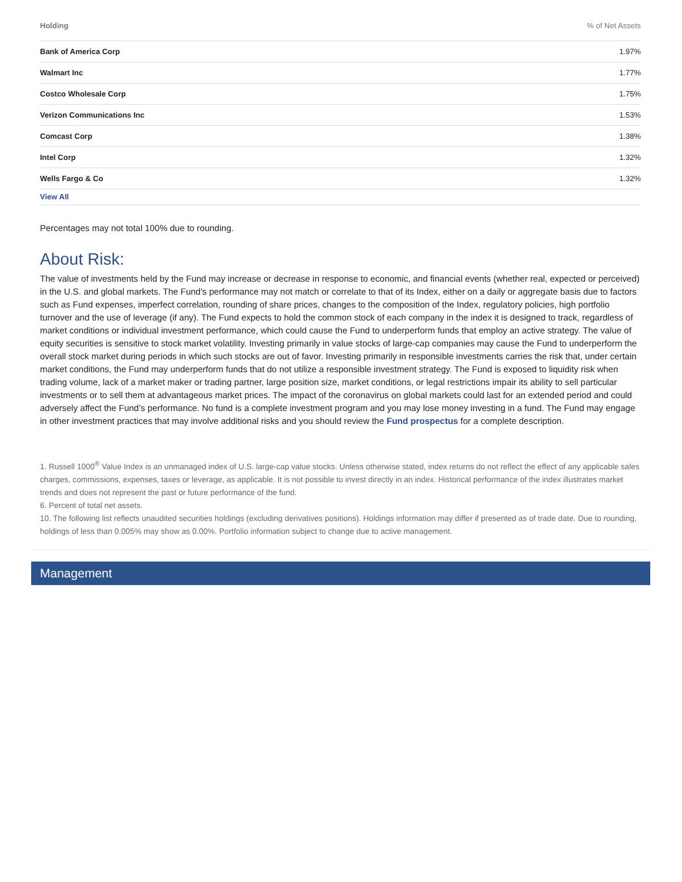| Holding | % of Net Assets |
| --- | --- |
| Bank of America Corp | 1.97% |
| Walmart Inc | 1.77% |
| Costco Wholesale Corp | 1.75% |
| Verizon Communications Inc | 1.53% |
| Comcast Corp | 1.38% |
| Intel Corp | 1.32% |
| Wells Fargo & Co | 1.32% |
| View All | |
Percentages may not total 100% due to rounding.
About Risk:
The value of investments held by the Fund may increase or decrease in response to economic, and financial events (whether real, expected or perceived) in the U.S. and global markets. The Fund's performance may not match or correlate to that of its Index, either on a daily or aggregate basis due to factors such as Fund expenses, imperfect correlation, rounding of share prices, changes to the composition of the Index, regulatory policies, high portfolio turnover and the use of leverage (if any). The Fund expects to hold the common stock of each company in the index it is designed to track, regardless of market conditions or individual investment performance, which could cause the Fund to underperform funds that employ an active strategy. The value of equity securities is sensitive to stock market volatility. Investing primarily in value stocks of large-cap companies may cause the Fund to underperform the overall stock market during periods in which such stocks are out of favor. Investing primarily in responsible investments carries the risk that, under certain market conditions, the Fund may underperform funds that do not utilize a responsible investment strategy. The Fund is exposed to liquidity risk when trading volume, lack of a market maker or trading partner, large position size, market conditions, or legal restrictions impair its ability to sell particular investments or to sell them at advantageous market prices. The impact of the coronavirus on global markets could last for an extended period and could adversely affect the Fund’s performance. No fund is a complete investment program and you may lose money investing in a fund. The Fund may engage in other investment practices that may involve additional risks and you should review the Fund prospectus for a complete description.
1. Russell 1000<sup>®</sup> Value Index is an unmanaged index of U.S. large-cap value stocks. Unless otherwise stated, index returns do not reflect the effect of any applicable sales charges, commissions, expenses, taxes or leverage, as applicable. It is not possible to invest directly in an index. Historical performance of the index illustrates market trends and does not represent the past or future performance of the fund.
6. Percent of total net assets.
10. The following list reflects unaudited securities holdings (excluding derivatives positions). Holdings information may differ if presented as of trade date. Due to rounding, holdings of less than 0.005% may show as 0.00%. Portfolio information subject to change due to active management.
Management